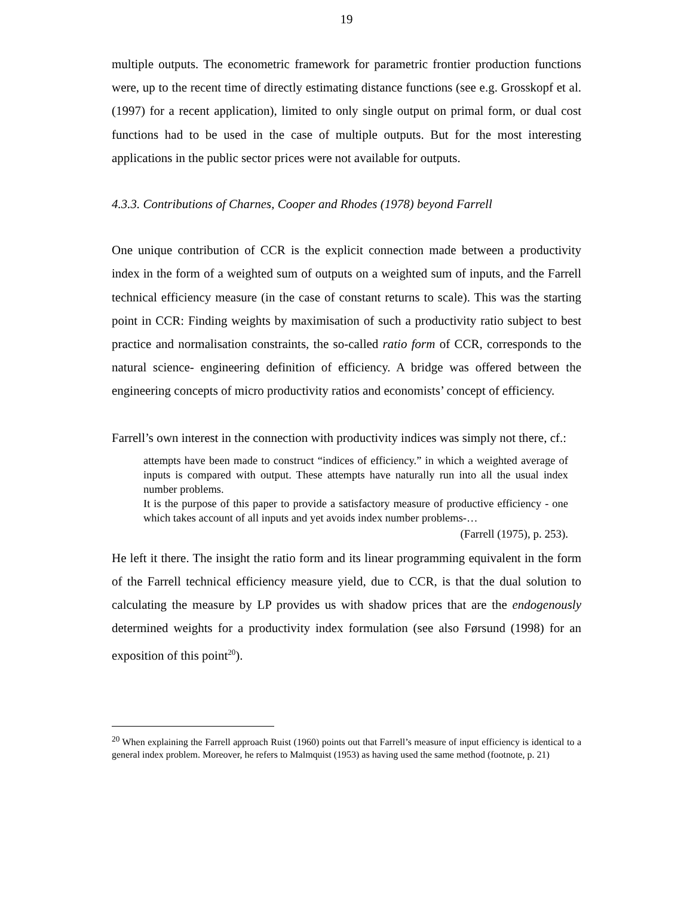19
multiple outputs. The econometric framework for parametric frontier production functions were, up to the recent time of directly estimating distance functions (see e.g. Grosskopf et al. (1997) for a recent application), limited to only single output on primal form, or dual cost functions had to be used in the case of multiple outputs. But for the most interesting applications in the public sector prices were not available for outputs.
4.3.3. Contributions of Charnes, Cooper and Rhodes (1978) beyond Farrell
One unique contribution of CCR is the explicit connection made between a productivity index in the form of a weighted sum of outputs on a weighted sum of inputs, and the Farrell technical efficiency measure (in the case of constant returns to scale). This was the starting point in CCR: Finding weights by maximisation of such a productivity ratio subject to best practice and normalisation constraints, the so-called ratio form of CCR, corresponds to the natural science- engineering definition of efficiency. A bridge was offered between the engineering concepts of micro productivity ratios and economists’ concept of efficiency.
Farrell’s own interest in the connection with productivity indices was simply not there, cf.:
attempts have been made to construct “indices of efficiency.” in which a weighted average of inputs is compared with output. These attempts have naturally run into all the usual index number problems.
It is the purpose of this paper to provide a satisfactory measure of productive efficiency - one which takes account of all inputs and yet avoids index number problems-…
(Farrell (1975), p. 253).
He left it there. The insight the ratio form and its linear programming equivalent in the form of the Farrell technical efficiency measure yield, due to CCR, is that the dual solution to calculating the measure by LP provides us with shadow prices that are the endogenously determined weights for a productivity index formulation (see also Førsund (1998) for an exposition of this point<sup>20</sup>).
<sup>20</sup> When explaining the Farrell approach Ruist (1960) points out that Farrell’s measure of input efficiency is identical to a general index problem. Moreover, he refers to Malmquist (1953) as having used the same method (footnote, p. 21)